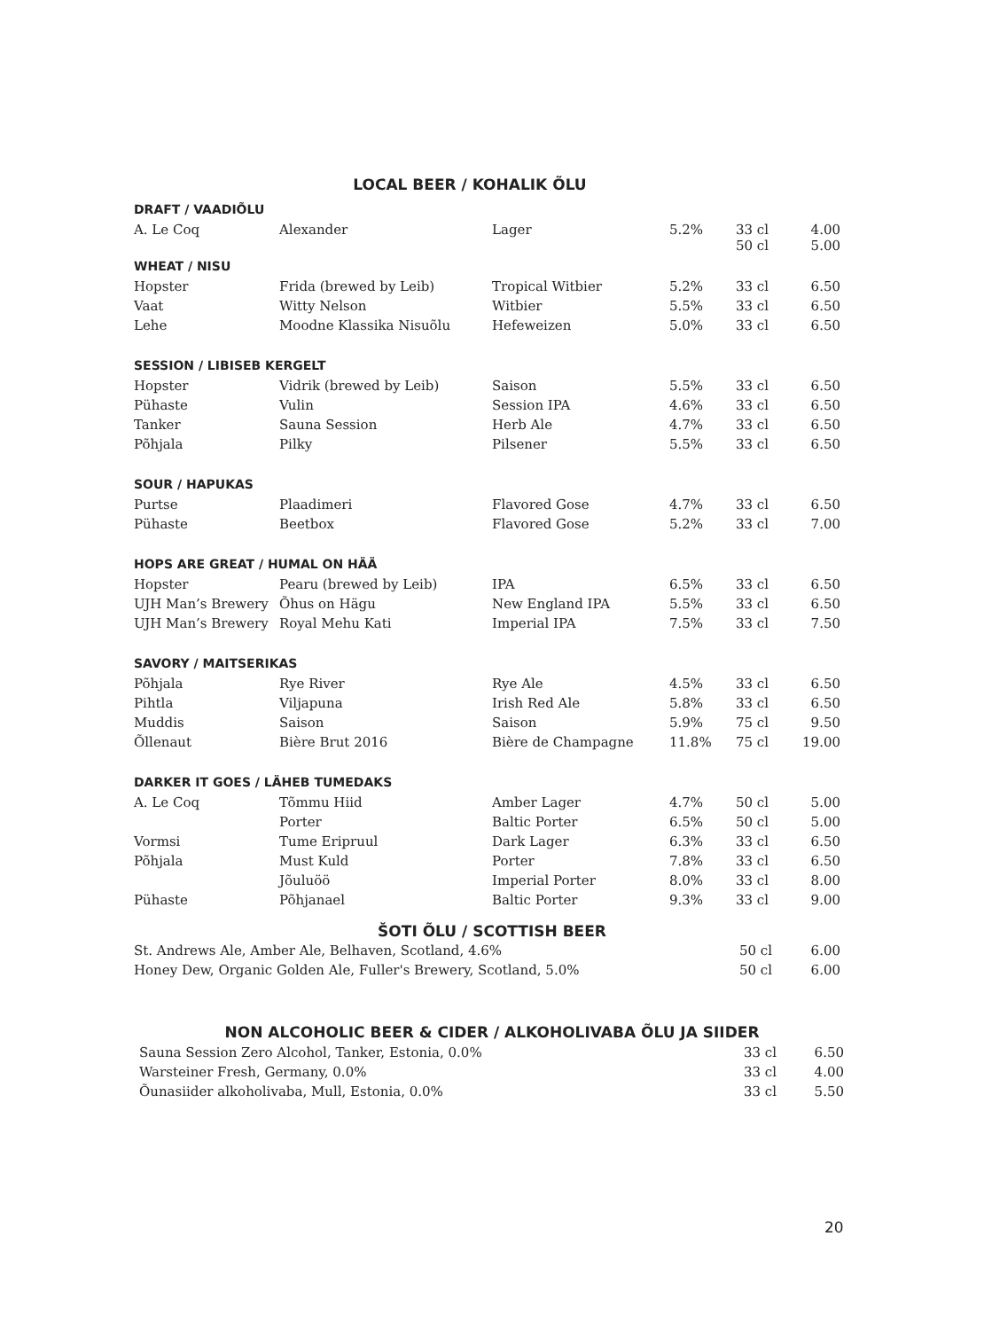LOCAL BEER / KOHALIK ÕLU
| DRAFT / VAADIÕLU | | | | | |
| A. Le Coq | Alexander | Lager | 5.2% | 33 cl 50 cl | 4.00 5.00 |
| WHEAT / NISU | | | | | |
| Hopster | Frida (brewed by Leib) | Tropical Witbier | 5.2% | 33 cl | 6.50 |
| Vaat | Witty Nelson | Witbier | 5.5% | 33 cl | 6.50 |
| Lehe | Moodne Klassika Nisuõlu | Hefeweizen | 5.0% | 33 cl | 6.50 |
| SESSION / LIBISEB KERGELT | | | | | |
| Hopster | Vidrik (brewed by Leib) | Saison | 5.5% | 33 cl | 6.50 |
| Pühaste | Vulin | Session IPA | 4.6% | 33 cl | 6.50 |
| Tanker | Sauna Session | Herb Ale | 4.7% | 33 cl | 6.50 |
| Põhjala | Pilky | Pilsener | 5.5% | 33 cl | 6.50 |
| SOUR / HAPUKAS | | | | | |
| Purtse | Plaadimeri | Flavored Gose | 4.7% | 33 cl | 6.50 |
| Pühaste | Beetbox | Flavored Gose | 5.2% | 33 cl | 7.00 |
| HOPS ARE GREAT / HUMAL ON HÄÄ | | | | | |
| Hopster | Pearu (brewed by Leib) | IPA | 6.5% | 33 cl | 6.50 |
| UJH Man’s Brewery | Õhus on Hägu | New England IPA | 5.5% | 33 cl | 6.50 |
| UJH Man’s Brewery | Royal Mehu Kati | Imperial IPA | 7.5% | 33 cl | 7.50 |
| SAVORY / MAITSERIKAS | | | | | |
| Põhjala | Rye River | Rye Ale | 4.5% | 33 cl | 6.50 |
| Pihtla | Viljapuna | Irish Red Ale | 5.8% | 33 cl | 6.50 |
| Muddis | Saison | Saison | 5.9% | 75 cl | 9.50 |
| Õllenaut | Bière Brut 2016 | Bière de Champagne | 11.8% | 75 cl | 19.00 |
| DARKER IT GOES / LÄHEB TUMEDAKS | | | | | |
| A. Le Coq | Tõmmu Hiid | Amber Lager | 4.7% | 50 cl | 5.00 |
| | Porter | Baltic Porter | 6.5% | 50 cl | 5.00 |
| Vormsi | Tume Eripruul | Dark Lager | 6.3% | 33 cl | 6.50 |
| Põhjala | Must Kuld | Porter | 7.8% | 33 cl | 6.50 |
| | Jõuluöö | Imperial Porter | 8.0% | 33 cl | 8.00 |
| Pühaste | Põhjanael | Baltic Porter | 9.3% | 33 cl | 9.00 |
ŠOTI ÕLU / SCOTTISH BEER
| St. Andrews Ale, Amber Ale, Belhaven, Scotland, 4.6% | 50 cl | 6.00 |
| Honey Dew, Organic Golden Ale, Fuller's Brewery, Scotland, 5.0% | 50 cl | 6.00 |
NON ALCOHOLIC BEER & CIDER / ALKOHOLIVABA ÕLU JA SIIDER
| Sauna Session Zero Alcohol, Tanker, Estonia, 0.0% | 33 cl | 6.50 |
| Warsteiner Fresh, Germany, 0.0% | 33 cl | 4.00 |
| Õunasiider alkoholivaba, Mull, Estonia, 0.0% | 33 cl | 5.50 |
20